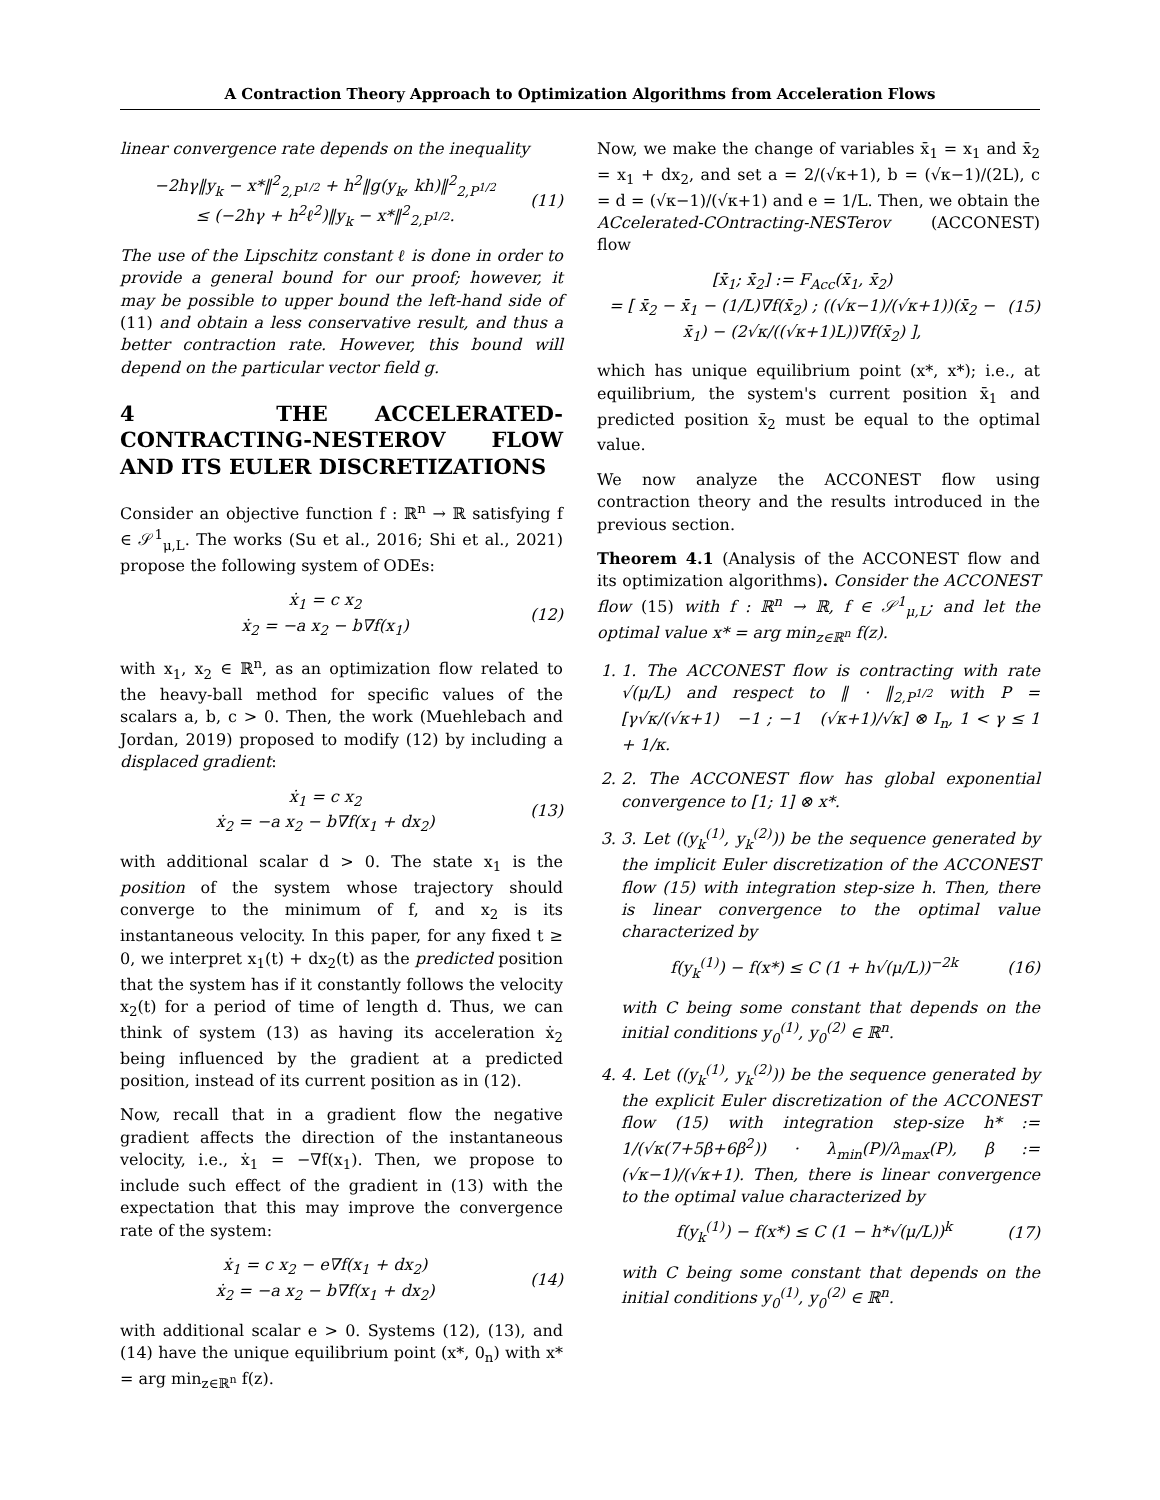A Contraction Theory Approach to Optimization Algorithms from Acceleration Flows
linear convergence rate depends on the inequality
−2hγ‖y<sub>k</sub> − x*‖<sup>2</sup><sub>2,P<sup>1/2</sup></sub> + h<sup>2</sup>‖g(y<sub>k</sub>, kh)‖<sup>2</sup><sub>2,P<sup>1/2</sup></sub>
≤ (−2hγ + h<sup>2</sup>ℓ<sup>2</sup>)‖y<sub>k</sub> − x*‖<sup>2</sup><sub>2,P<sup>1/2</sup></sub>.
(11)
The use of the Lipschitz constant ℓ is done in order to provide a general bound for our proof; however, it may be possible to upper bound the left-hand side of (11) and obtain a less conservative result, and thus a better contraction rate. However, this bound will depend on the particular vector field g.
4 THE ACCELERATED-CONTRACTING-NESTEROV FLOW AND ITS EULER DISCRETIZATIONS
Consider an objective function f : ℝ<sup>n</sup> → ℝ satisfying f ∈ 𝒮<sup>1</sup><sub>μ,L</sub>. The works (Su et al., 2016; Shi et al., 2021) propose the following system of ODEs:
ẋ<sub>1</sub> = c x<sub>2</sub>
ẋ<sub>2</sub> = −a x<sub>2</sub> − b∇f(x<sub>1</sub>)
(12)
with x<sub>1</sub>, x<sub>2</sub> ∈ ℝ<sup>n</sup>, as an optimization flow related to the heavy-ball method for specific values of the scalars a, b, c > 0. Then, the work (Muehlebach and Jordan, 2019) proposed to modify (12) by including a displaced gradient:
ẋ<sub>1</sub> = c x<sub>2</sub>
ẋ<sub>2</sub> = −a x<sub>2</sub> − b∇f(x<sub>1</sub> + dx<sub>2</sub>)
(13)
with additional scalar d > 0. The state x<sub>1</sub> is the position of the system whose trajectory should converge to the minimum of f, and x<sub>2</sub> is its instantaneous velocity. In this paper, for any fixed t ≥ 0, we interpret x<sub>1</sub>(t) + dx<sub>2</sub>(t) as the predicted position that the system has if it constantly follows the velocity x<sub>2</sub>(t) for a period of time of length d. Thus, we can think of system (13) as having its acceleration ẋ<sub>2</sub> being influenced by the gradient at a predicted position, instead of its current position as in (12).
Now, recall that in a gradient flow the negative gradient affects the direction of the instantaneous velocity, i.e., ẋ<sub>1</sub> = −∇f(x<sub>1</sub>). Then, we propose to include such effect of the gradient in (13) with the expectation that this may improve the convergence rate of the system:
ẋ<sub>1</sub> = c x<sub>2</sub> − e∇f(x<sub>1</sub> + dx<sub>2</sub>)
ẋ<sub>2</sub> = −a x<sub>2</sub> − b∇f(x<sub>1</sub> + dx<sub>2</sub>)
(14)
with additional scalar e > 0. Systems (12), (13), and (14) have the unique equilibrium point (x*, 0<sub>n</sub>) with x* = arg min<sub>z∈ℝ<sup>n</sup></sub> f(z).
Now, we make the change of variables x̄<sub>1</sub> = x<sub>1</sub> and x̄<sub>2</sub> = x<sub>1</sub> + dx<sub>2</sub>, and set a = 2/(√κ+1), b = (√κ−1)/(2L), c = d = (√κ−1)/(√κ+1) and e = 1/L. Then, we obtain the ACcelerated-COntracting-NESTerov (ACCONEST) flow
[x̄̇<sub>1</sub>; x̄̇<sub>2</sub>] := F<sub>Acc</sub>(x̄<sub>1</sub>, x̄<sub>2</sub>)
= [ x̄<sub>2</sub> − x̄<sub>1</sub> − (1/L)∇f(x̄<sub>2</sub>) ; ((√κ−1)/(√κ+1))(x̄<sub>2</sub> − x̄<sub>1</sub>) − (2√κ/((√κ+1)L))∇f(x̄<sub>2</sub>) ],
(15)
which has unique equilibrium point (x*, x*); i.e., at equilibrium, the system's current position x̄<sub>1</sub> and predicted position x̄<sub>2</sub> must be equal to the optimal value.
We now analyze the ACCONEST flow using contraction theory and the results introduced in the previous section.
Theorem 4.1 (Analysis of the ACCONEST flow and its optimization algorithms). Consider the ACCONEST flow (15) with f : ℝ<sup>n</sup> → ℝ, f ∈ 𝒮<sup>1</sup><sub>μ,L</sub>; and let the optimal value x* = arg min<sub>z∈ℝ<sup>n</sup></sub> f(z).
1. 1. The ACCONEST flow is contracting with rate √(μ/L) and respect to ‖ · ‖<sub>2,P<sup>1/2</sup></sub> with P = [γ√κ/(√κ+1) −1 ; −1 (√κ+1)/√κ] ⊗ I<sub>n</sub>, 1 < γ ≤ 1 + 1/κ.
2. 2. The ACCONEST flow has global exponential convergence to [1; 1] ⊗ x*.
3. 3. Let ((y<sub>k</sub><sup>(1)</sup>, y<sub>k</sub><sup>(2)</sup>)) be the sequence generated by the implicit Euler discretization of the ACCONEST flow (15) with integration step-size h. Then, there is linear convergence to the optimal value characterized by
f(y<sub>k</sub><sup>(1)</sup>) − f(x*) ≤ C (1 + h√(μ/L))<sup>−2k</sup>
(16)
with C being some constant that depends on the initial conditions y<sub>0</sub><sup>(1)</sup>, y<sub>0</sub><sup>(2)</sup> ∈ ℝ<sup>n</sup>.
4. 4. Let ((y<sub>k</sub><sup>(1)</sup>, y<sub>k</sub><sup>(2)</sup>)) be the sequence generated by the explicit Euler discretization of the ACCONEST flow (15) with integration step-size h* := 1/(√κ(7+5β+6β<sup>2</sup>)) · λ<sub>min</sub>(P)/λ<sub>max</sub>(P), β := (√κ−1)/(√κ+1). Then, there is linear convergence to the optimal value characterized by
f(y<sub>k</sub><sup>(1)</sup>) − f(x*) ≤ C (1 − h*√(μ/L))<sup>k</sup>
(17)
with C being some constant that depends on the initial conditions y<sub>0</sub><sup>(1)</sup>, y<sub>0</sub><sup>(2)</sup> ∈ ℝ<sup>n</sup>.